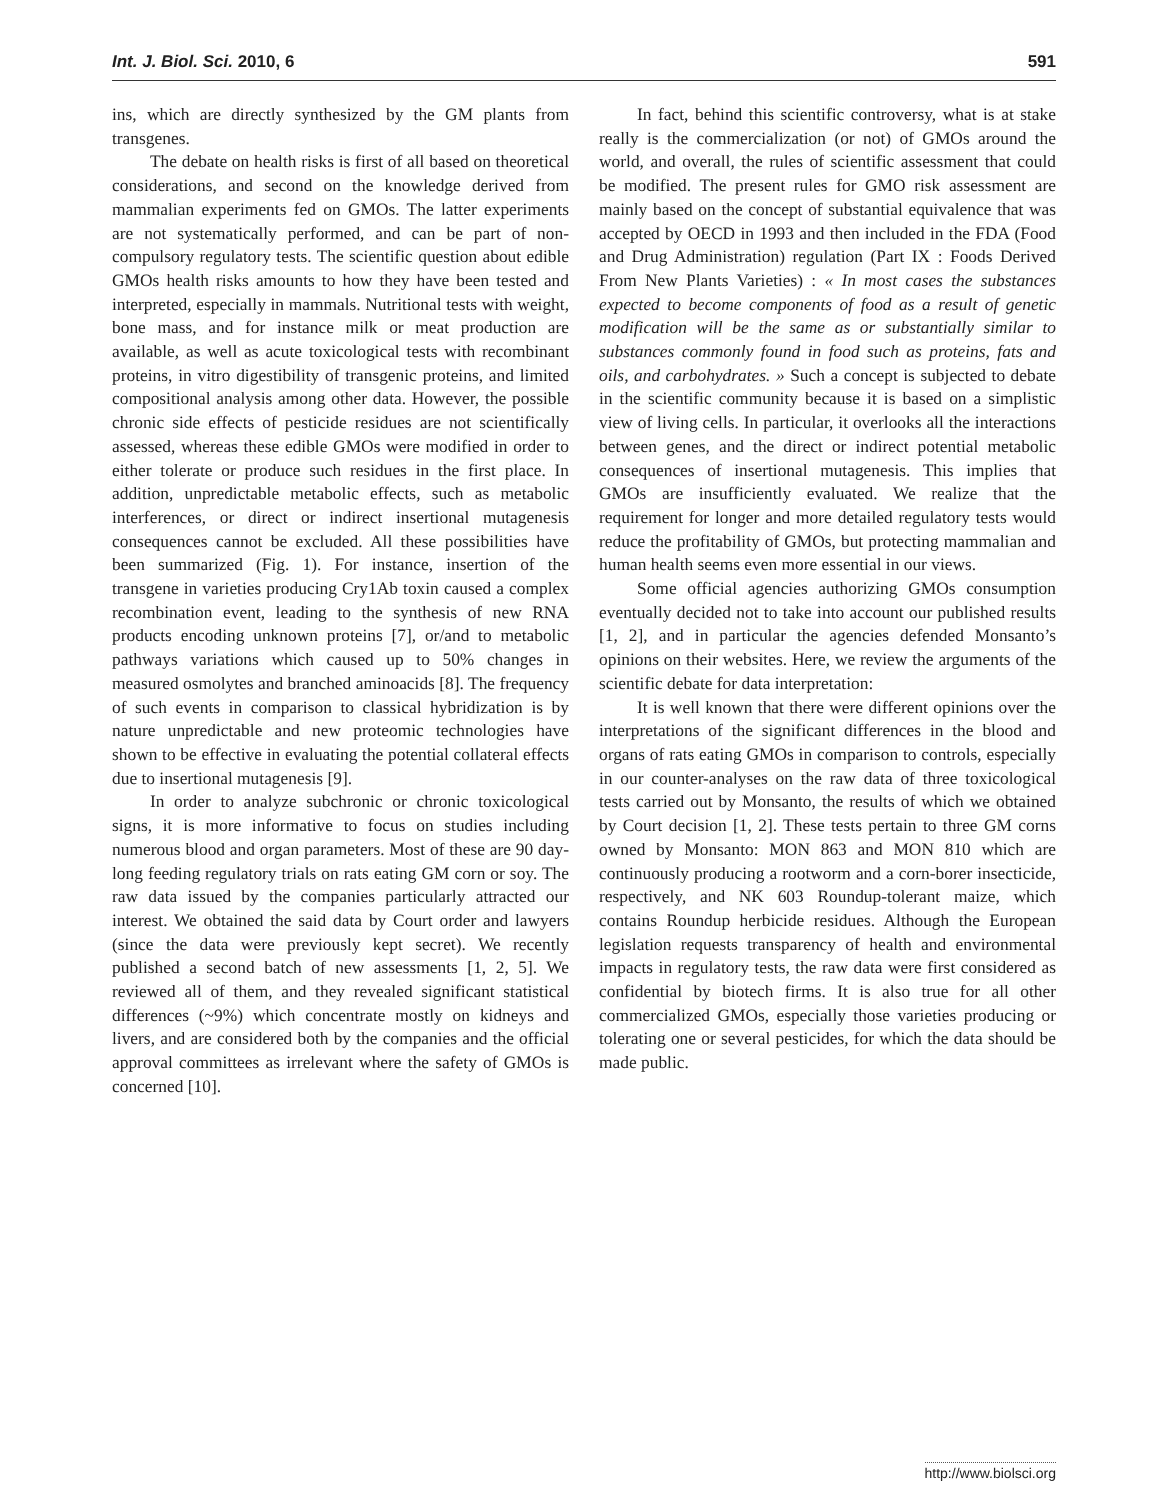Int. J. Biol. Sci. 2010, 6 591
ins, which are directly synthesized by the GM plants from transgenes.
The debate on health risks is first of all based on theoretical considerations, and second on the knowledge derived from mammalian experiments fed on GMOs. The latter experiments are not systematically performed, and can be part of non-compulsory regulatory tests. The scientific question about edible GMOs health risks amounts to how they have been tested and interpreted, especially in mammals. Nutritional tests with weight, bone mass, and for instance milk or meat production are available, as well as acute toxicological tests with recombinant proteins, in vitro digestibility of transgenic proteins, and limited compositional analysis among other data. However, the possible chronic side effects of pesticide residues are not scientifically assessed, whereas these edible GMOs were modified in order to either tolerate or produce such residues in the first place. In addition, unpredictable metabolic effects, such as metabolic interferences, or direct or indirect insertional mutagenesis consequences cannot be excluded. All these possibilities have been summarized (Fig. 1). For instance, insertion of the transgene in varieties producing Cry1Ab toxin caused a complex recombination event, leading to the synthesis of new RNA products encoding unknown proteins [7], or/and to metabolic pathways variations which caused up to 50% changes in measured osmolytes and branched aminoacids [8]. The frequency of such events in comparison to classical hybridization is by nature unpredictable and new proteomic technologies have shown to be effective in evaluating the potential collateral effects due to insertional mutagenesis [9].
In order to analyze subchronic or chronic toxicological signs, it is more informative to focus on studies including numerous blood and organ parameters. Most of these are 90 day-long feeding regulatory trials on rats eating GM corn or soy. The raw data issued by the companies particularly attracted our interest. We obtained the said data by Court order and lawyers (since the data were previously kept secret). We recently published a second batch of new assessments [1, 2, 5]. We reviewed all of them, and they revealed significant statistical differences (~9%) which concentrate mostly on kidneys and livers, and are considered both by the companies and the official approval committees as irrelevant where the safety of GMOs is concerned [10].
In fact, behind this scientific controversy, what is at stake really is the commercialization (or not) of GMOs around the world, and overall, the rules of scientific assessment that could be modified. The present rules for GMO risk assessment are mainly based on the concept of substantial equivalence that was accepted by OECD in 1993 and then included in the FDA (Food and Drug Administration) regulation (Part IX : Foods Derived From New Plants Varieties) : « In most cases the substances expected to become components of food as a result of genetic modification will be the same as or substantially similar to substances commonly found in food such as proteins, fats and oils, and carbohydrates. » Such a concept is subjected to debate in the scientific community because it is based on a simplistic view of living cells. In particular, it overlooks all the interactions between genes, and the direct or indirect potential metabolic consequences of insertional mutagenesis. This implies that GMOs are insufficiently evaluated. We realize that the requirement for longer and more detailed regulatory tests would reduce the profitability of GMOs, but protecting mammalian and human health seems even more essential in our views.
Some official agencies authorizing GMOs consumption eventually decided not to take into account our published results [1, 2], and in particular the agencies defended Monsanto’s opinions on their websites. Here, we review the arguments of the scientific debate for data interpretation:
It is well known that there were different opinions over the interpretations of the significant differences in the blood and organs of rats eating GMOs in comparison to controls, especially in our counter-analyses on the raw data of three toxicological tests carried out by Monsanto, the results of which we obtained by Court decision [1, 2]. These tests pertain to three GM corns owned by Monsanto: MON 863 and MON 810 which are continuously producing a rootworm and a corn-borer insecticide, respectively, and NK 603 Roundup-tolerant maize, which contains Roundup herbicide residues. Although the European legislation requests transparency of health and environmental impacts in regulatory tests, the raw data were first considered as confidential by biotech firms. It is also true for all other commercialized GMOs, especially those varieties producing or tolerating one or several pesticides, for which the data should be made public.
http://www.biolsci.org